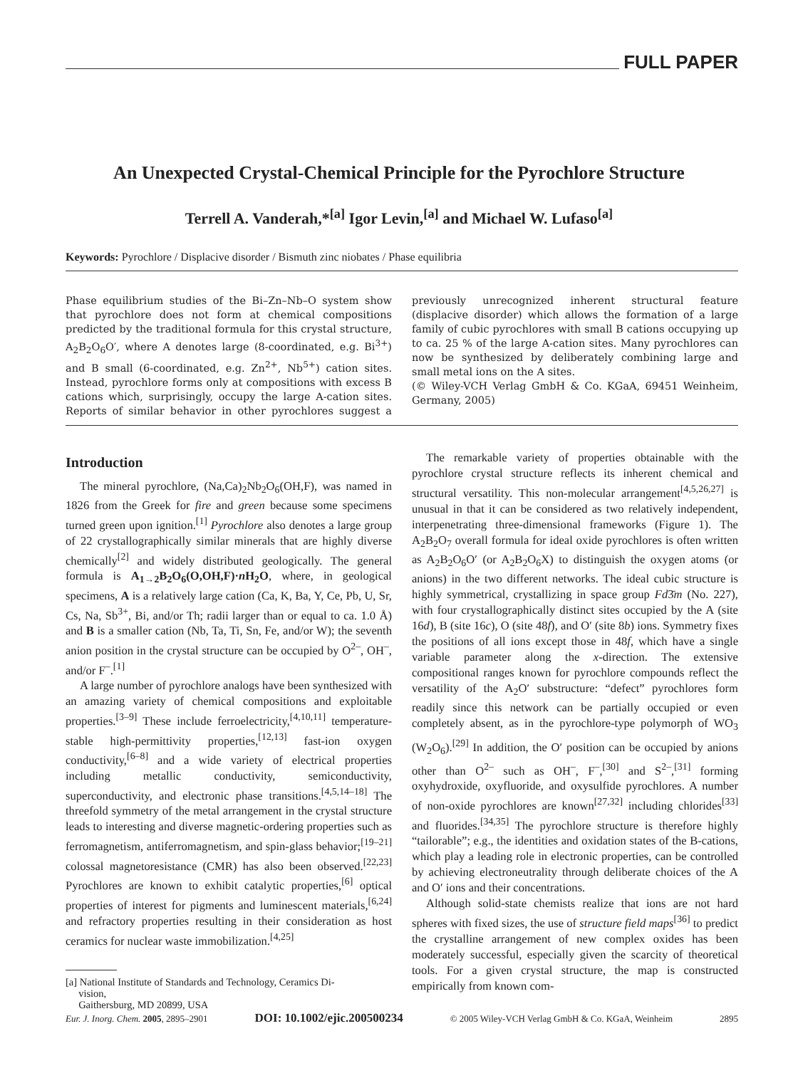FULL PAPER
An Unexpected Crystal-Chemical Principle for the Pyrochlore Structure
Terrell A. Vanderah,*<sup>[a]</sup> Igor Levin,<sup>[a]</sup> and Michael W. Lufaso<sup>[a]</sup>
Keywords: Pyrochlore / Displacive disorder / Bismuth zinc niobates / Phase equilibria
Phase equilibrium studies of the Bi–Zn–Nb–O system show that pyrochlore does not form at chemical compositions predicted by the traditional formula for this crystal structure, A<sub>2</sub>B<sub>2</sub>O<sub>6</sub>O′, where A denotes large (8-coordinated, e.g. Bi<sup>3+</sup>) and B small (6-coordinated, e.g. Zn<sup>2+</sup>, Nb<sup>5+</sup>) cation sites. Instead, pyrochlore forms only at compositions with excess B cations which, surprisingly, occupy the large A-cation sites. Reports of similar behavior in other pyrochlores suggest a previously unrecognized inherent structural feature (displacive disorder) which allows the formation of a large family of cubic pyrochlores with small B cations occupying up to ca. 25 % of the large A-cation sites. Many pyrochlores can now be synthesized by deliberately combining large and small metal ions on the A sites.
(© Wiley-VCH Verlag GmbH & Co. KGaA, 69451 Weinheim, Germany, 2005)
Introduction
The mineral pyrochlore, (Na,Ca)<sub>2</sub>Nb<sub>2</sub>O<sub>6</sub>(OH,F), was named in 1826 from the Greek for fire and green because some specimens turned green upon ignition.<sup>[1]</sup> Pyrochlore also denotes a large group of 22 crystallographically similar minerals that are highly diverse chemically<sup>[2]</sup> and widely distributed geologically. The general formula is A<sub>1→2</sub>B<sub>2</sub>O<sub>6</sub>(O,OH,F)·n H<sub>2</sub>O, where, in geological specimens, A is a relatively large cation (Ca, K, Ba, Y, Ce, Pb, U, Sr, Cs, Na, Sb<sup>3+</sup>, Bi, and/or Th; radii larger than or equal to ca. 1.0 Å) and B is a smaller cation (Nb, Ta, Ti, Sn, Fe, and/or W); the seventh anion position in the crystal structure can be occupied by O<sup>2–</sup>, OH<sup>–</sup>, and/or F<sup>–</sup>.<sup>[1]</sup>
A large number of pyrochlore analogs have been synthesized with an amazing variety of chemical compositions and exploitable properties.<sup>[3–9]</sup> These include ferroelectricity,<sup>[4,10,11]</sup> temperature-stable high-permittivity properties,<sup>[12,13]</sup> fast-ion oxygen conductivity,<sup>[6–8]</sup> and a wide variety of electrical properties including metallic conductivity, semiconductivity, superconductivity, and electronic phase transitions.<sup>[4,5,14–18]</sup> The threefold symmetry of the metal arrangement in the crystal structure leads to interesting and diverse magnetic-ordering properties such as ferromagnetism, antiferromagnetism, and spin-glass behavior;<sup>[19–21]</sup> colossal magnetoresistance (CMR) has also been observed.<sup>[22,23]</sup> Pyrochlores are known to exhibit catalytic properties,<sup>[6]</sup> optical properties of interest for pigments and luminescent materials,<sup>[6,24]</sup> and refractory properties resulting in their consideration as host ceramics for nuclear waste immobilization.<sup>[4,25]</sup>
[a] National Institute of Standards and Technology, Ceramics Di-
vision,
Gaithersburg, MD 20899, USA
The remarkable variety of properties obtainable with the pyrochlore crystal structure reflects its inherent chemical and structural versatility. This non-molecular arrangement<sup>[4,5,26,27]</sup> is unusual in that it can be considered as two relatively independent, interpenetrating three-dimensional frameworks (Figure 1). The A<sub>2</sub>B<sub>2</sub>O<sub>7</sub> overall formula for ideal oxide pyrochlores is often written as A<sub>2</sub>B<sub>2</sub>O<sub>6</sub>O′ (or A<sub>2</sub>B<sub>2</sub>O<sub>6</sub>X) to distinguish the oxygen atoms (or anions) in the two different networks. The ideal cubic structure is highly symmetrical, crystallizing in space group Fd3̄m (No. 227), with four crystallographically distinct sites occupied by the A (site 16d), B (site 16c), O (site 48f), and O′ (site 8b) ions. Symmetry fixes the positions of all ions except those in 48f, which have a single variable parameter along the x-direction. The extensive compositional ranges known for pyrochlore compounds reflect the versatility of the A<sub>2</sub>O′ substructure: “defect” pyrochlores form readily since this network can be partially occupied or even completely absent, as in the pyrochlore-type polymorph of WO<sub>3</sub> (W<sub>2</sub>O<sub>6</sub>).<sup>[29]</sup> In addition, the O′ position can be occupied by anions other than O<sup>2–</sup> such as OH<sup>–</sup>, F<sup>–</sup>,<sup>[30]</sup> and S<sup>2–</sup>,<sup>[31]</sup> forming oxyhydroxide, oxyfluoride, and oxysulfide pyrochlores. A number of non-oxide pyrochlores are known<sup>[27,32]</sup> including chlorides<sup>[33]</sup> and fluorides.<sup>[34,35]</sup> The pyrochlore structure is therefore highly “tailorable”; e.g., the identities and oxidation states of the B-cations, which play a leading role in electronic properties, can be controlled by achieving electroneutrality through deliberate choices of the A and O′ ions and their concentrations.
Although solid-state chemists realize that ions are not hard spheres with fixed sizes, the use of structure field maps<sup>[36]</sup> to predict the crystalline arrangement of new complex oxides has been moderately successful, especially given the scarcity of theoretical tools. For a given crystal structure, the map is constructed empirically from known com-
Eur. J. Inorg. Chem. 2005, 2895–2901 DOI: 10.1002/ejic.200500234 © 2005 Wiley-VCH Verlag GmbH & Co. KGaA, Weinheim 2895